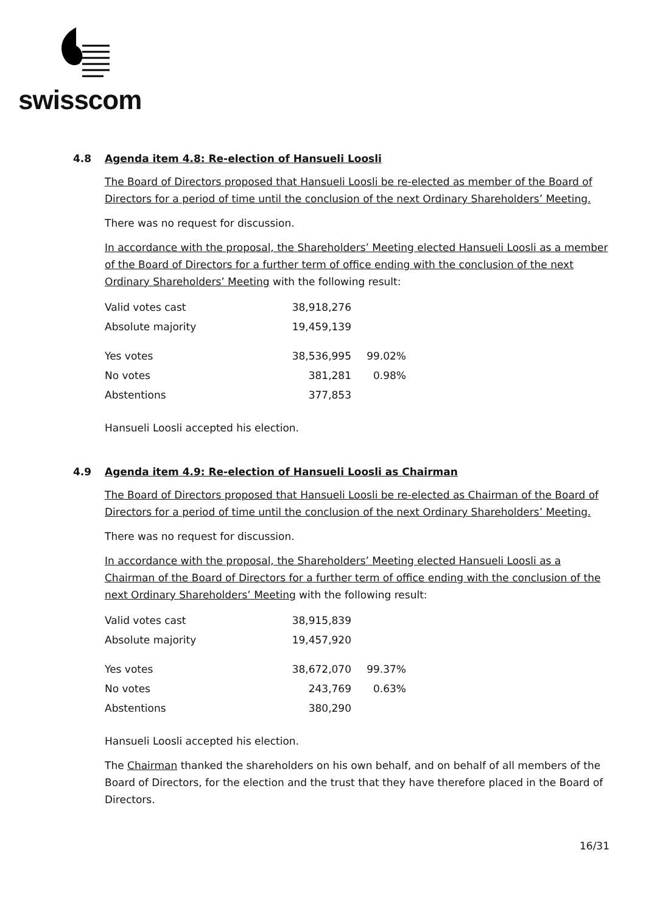swisscom
4.8 Agenda item 4.8: Re-election of Hansueli Loosli
The Board of Directors proposed that Hansueli Loosli be re-elected as member of the Board of Directors for a period of time until the conclusion of the next Ordinary Shareholders’ Meeting.
There was no request for discussion.
In accordance with the proposal, the Shareholders’ Meeting elected Hansueli Loosli as a member of the Board of Directors for a further term of office ending with the conclusion of the next Ordinary Shareholders’ Meeting with the following result:
| Valid votes cast | 38,918,276 | |
| Absolute majority | 19,459,139 | |
| Yes votes | 38,536,995 | 99.02% |
| No votes | 381,281 | 0.98% |
| Abstentions | 377,853 | |
Hansueli Loosli accepted his election.
4.9 Agenda item 4.9: Re-election of Hansueli Loosli as Chairman
The Board of Directors proposed that Hansueli Loosli be re-elected as Chairman of the Board of Directors for a period of time until the conclusion of the next Ordinary Shareholders’ Meeting.
There was no request for discussion.
In accordance with the proposal, the Shareholders’ Meeting elected Hansueli Loosli as a Chairman of the Board of Directors for a further term of office ending with the conclusion of the next Ordinary Shareholders’ Meeting with the following result:
| Valid votes cast | 38,915,839 | |
| Absolute majority | 19,457,920 | |
| Yes votes | 38,672,070 | 99.37% |
| No votes | 243,769 | 0.63% |
| Abstentions | 380,290 | |
Hansueli Loosli accepted his election.
The Chairman thanked the shareholders on his own behalf, and on behalf of all members of the Board of Directors, for the election and the trust that they have therefore placed in the Board of Directors.
16/31